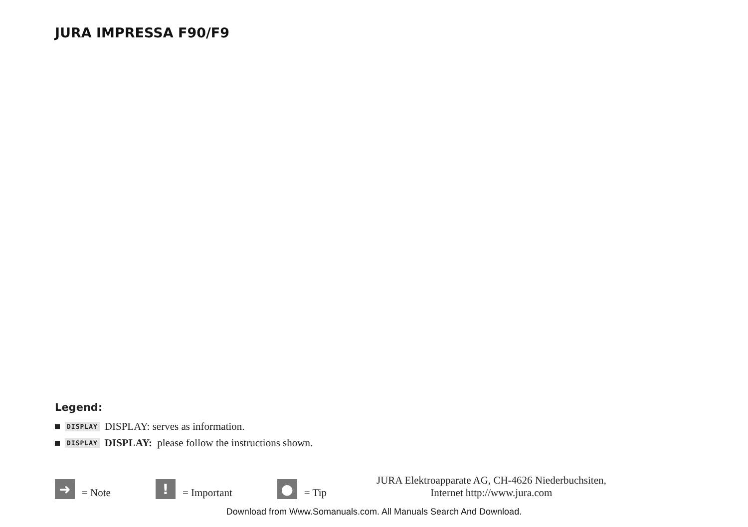JURA IMPRESSA F90/F9
Legend:
DISPLAY DISPLAY: serves as information.
DISPLAY DISPLAY: please follow the instructions shown.
➜ = Note
! = Important
● = Tip
JURA Elektroapparate AG, CH-4626 Niederbuchsiten,
Internet http://www.jura.com
Download from Www.Somanuals.com. All Manuals Search And Download.